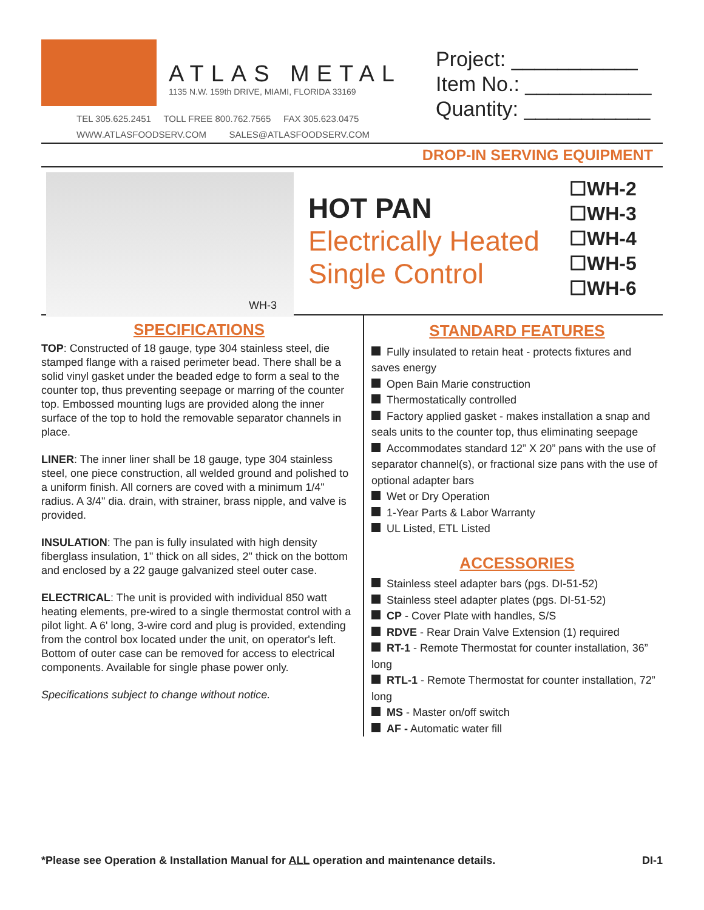ATLAS METAL
1135 N.W. 159th DRIVE, MIAMI, FLORIDA 33169
TEL 305.625.2451 TOLL FREE 800.762.7565 FAX 305.623.0475
WWW.ATLASFOODSERV.COM SALES@ATLASFOODSERV.COM
Project: ___________
Item No.: ___________
Quantity: ___________
DROP-IN SERVING EQUIPMENT
WH-3
HOT PAN
Electrically Heated
Single Control
☐WH-2
☐WH-3
☐WH-4
☐WH-5
☐WH-6
SPECIFICATIONS
TOP: Constructed of 18 gauge, type 304 stainless steel, die stamped flange with a raised perimeter bead. There shall be a solid vinyl gasket under the beaded edge to form a seal to the counter top, thus preventing seepage or marring of the counter top. Embossed mounting lugs are provided along the inner surface of the top to hold the removable separator channels in place.
LINER: The inner liner shall be 18 gauge, type 304 stainless steel, one piece construction, all welded ground and polished to a uniform finish. All corners are coved with a minimum 1/4" radius. A 3/4" dia. drain, with strainer, brass nipple, and valve is provided.
INSULATION: The pan is fully insulated with high density fiberglass insulation, 1" thick on all sides, 2" thick on the bottom and enclosed by a 22 gauge galvanized steel outer case.
ELECTRICAL: The unit is provided with individual 850 watt heating elements, pre-wired to a single thermostat control with a pilot light. A 6' long, 3-wire cord and plug is provided, extending from the control box located under the unit, on operator's left. Bottom of outer case can be removed for access to electrical components. Available for single phase power only.
Specifications subject to change without notice.
STANDARD FEATURES
Fully insulated to retain heat - protects fixtures and saves energy
Open Bain Marie construction
Thermostatically controlled
Factory applied gasket - makes installation a snap and seals units to the counter top, thus eliminating seepage
Accommodates standard 12” X 20” pans with the use of separator channel(s), or fractional size pans with the use of optional adapter bars
Wet or Dry Operation
1-Year Parts & Labor Warranty
UL Listed, ETL Listed
ACCESSORIES
Stainless steel adapter bars (pgs. DI-51-52)
Stainless steel adapter plates (pgs. DI-51-52)
CP - Cover Plate with handles, S/S
RDVE - Rear Drain Valve Extension (1) required
RT-1 - Remote Thermostat for counter installation, 36” long
RTL-1 - Remote Thermostat for counter installation, 72” long
MS - Master on/off switch
AF - Automatic water fill
*Please see Operation & Installation Manual for ALL operation and maintenance details. DI-1